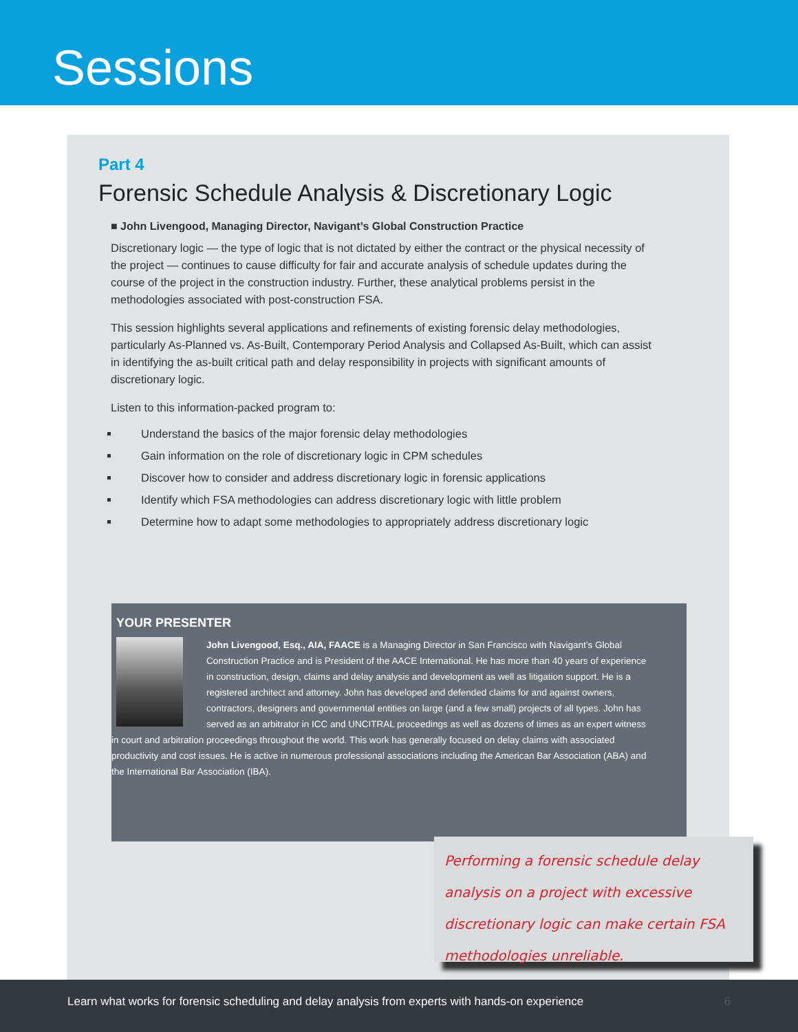Sessions
Part 4
Forensic Schedule Analysis & Discretionary Logic
■ John Livengood, Managing Director, Navigant’s Global Construction Practice
Discretionary logic — the type of logic that is not dictated by either the contract or the physical necessity of the project — continues to cause difficulty for fair and accurate analysis of schedule updates during the course of the project in the construction industry. Further, these analytical problems persist in the methodologies associated with post-construction FSA.
This session highlights several applications and refinements of existing forensic delay methodologies, particularly As-Planned vs. As-Built, Contemporary Period Analysis and Collapsed As-Built, which can assist in identifying the as-built critical path and delay responsibility in projects with significant amounts of discretionary logic.
Listen to this information-packed program to:
Understand the basics of the major forensic delay methodologies
Gain information on the role of discretionary logic in CPM schedules
Discover how to consider and address discretionary logic in forensic applications
Identify which FSA methodologies can address discretionary logic with little problem
Determine how to adapt some methodologies to appropriately address discretionary logic
YOUR PRESENTER
John Livengood, Esq., AIA, FAACE is a Managing Director in San Francisco with Navigant’s Global Construction Practice and is President of the AACE International. He has more than 40 years of experience in construction, design, claims and delay analysis and development as well as litigation support. He is a registered architect and attorney. John has developed and defended claims for and against owners, contractors, designers and governmental entities on large (and a few small) projects of all types. John has served as an arbitrator in ICC and UNCITRAL proceedings as well as dozens of times as an expert witness in court and arbitration proceedings throughout the world. This work has generally focused on delay claims with associated productivity and cost issues. He is active in numerous professional associations including the American Bar Association (ABA) and the International Bar Association (IBA).
Performing a forensic schedule delay analysis on a project with excessive discretionary logic can make certain FSA methodologies unreliable.
Learn what works for forensic scheduling and delay analysis from experts with hands-on experience 6